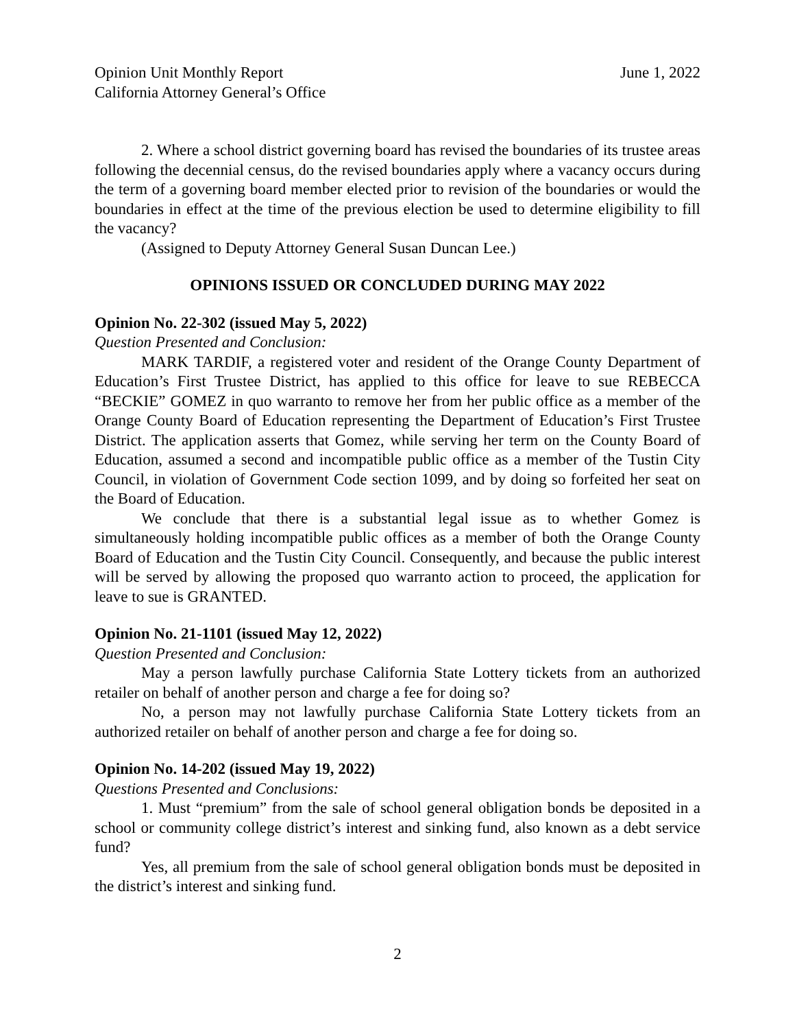Opinion Unit Monthly Report June 1, 2022
California Attorney General’s Office
2. Where a school district governing board has revised the boundaries of its trustee areas following the decennial census, do the revised boundaries apply where a vacancy occurs during the term of a governing board member elected prior to revision of the boundaries or would the boundaries in effect at the time of the previous election be used to determine eligibility to fill the vacancy?
(Assigned to Deputy Attorney General Susan Duncan Lee.)
OPINIONS ISSUED OR CONCLUDED DURING MAY 2022
Opinion No. 22-302 (issued May 5, 2022)
Question Presented and Conclusion:
MARK TARDIF, a registered voter and resident of the Orange County Department of Education’s First Trustee District, has applied to this office for leave to sue REBECCA “BECKIE” GOMEZ in quo warranto to remove her from her public office as a member of the Orange County Board of Education representing the Department of Education’s First Trustee District. The application asserts that Gomez, while serving her term on the County Board of Education, assumed a second and incompatible public office as a member of the Tustin City Council, in violation of Government Code section 1099, and by doing so forfeited her seat on the Board of Education.
We conclude that there is a substantial legal issue as to whether Gomez is simultaneously holding incompatible public offices as a member of both the Orange County Board of Education and the Tustin City Council. Consequently, and because the public interest will be served by allowing the proposed quo warranto action to proceed, the application for leave to sue is GRANTED.
Opinion No. 21-1101 (issued May 12, 2022)
Question Presented and Conclusion:
May a person lawfully purchase California State Lottery tickets from an authorized retailer on behalf of another person and charge a fee for doing so?
No, a person may not lawfully purchase California State Lottery tickets from an authorized retailer on behalf of another person and charge a fee for doing so.
Opinion No. 14-202 (issued May 19, 2022)
Questions Presented and Conclusions:
1. Must “premium” from the sale of school general obligation bonds be deposited in a school or community college district’s interest and sinking fund, also known as a debt service fund?
Yes, all premium from the sale of school general obligation bonds must be deposited in the district’s interest and sinking fund.
2